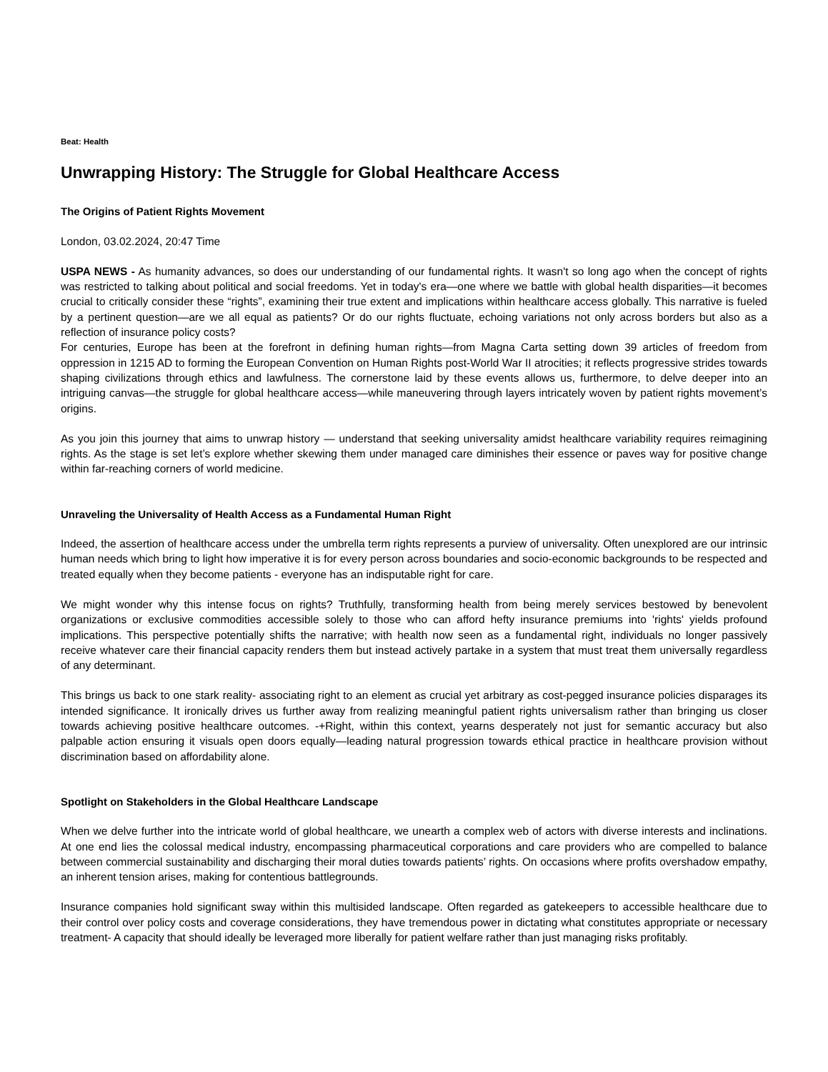Beat: Health
Unwrapping History: The Struggle for Global Healthcare Access
The Origins of Patient Rights Movement
London, 03.02.2024, 20:47 Time
USPA NEWS - As humanity advances, so does our understanding of our fundamental rights. It wasn't so long ago when the concept of rights was restricted to talking about political and social freedoms. Yet in today's era—one where we battle with global health disparities—it becomes crucial to critically consider these “rights”, examining their true extent and implications within healthcare access globally. This narrative is fueled by a pertinent question—are we all equal as patients? Or do our rights fluctuate, echoing variations not only across borders but also as a reflection of insurance policy costs?
For centuries, Europe has been at the forefront in defining human rights—from Magna Carta setting down 39 articles of freedom from oppression in 1215 AD to forming the European Convention on Human Rights post-World War II atrocities; it reflects progressive strides towards shaping civilizations through ethics and lawfulness. The cornerstone laid by these events allows us, furthermore, to delve deeper into an intriguing canvas—the struggle for global healthcare access—while maneuvering through layers intricately woven by patient rights movement’s origins.
As you join this journey that aims to unwrap history — understand that seeking universality amidst healthcare variability requires reimagining rights. As the stage is set let’s explore whether skewing them under managed care diminishes their essence or paves way for positive change within far-reaching corners of world medicine.
Unraveling the Universality of Health Access as a Fundamental Human Right
Indeed, the assertion of healthcare access under the umbrella term rights represents a purview of universality. Often unexplored are our intrinsic human needs which bring to light how imperative it is for every person across boundaries and socio-economic backgrounds to be respected and treated equally when they become patients - everyone has an indisputable right for care.
We might wonder why this intense focus on rights? Truthfully, transforming health from being merely services bestowed by benevolent organizations or exclusive commodities accessible solely to those who can afford hefty insurance premiums into 'rights' yields profound implications. This perspective potentially shifts the narrative; with health now seen as a fundamental right, individuals no longer passively receive whatever care their financial capacity renders them but instead actively partake in a system that must treat them universally regardless of any determinant.
This brings us back to one stark reality- associating right to an element as crucial yet arbitrary as cost-pegged insurance policies disparages its intended significance. It ironically drives us further away from realizing meaningful patient rights universalism rather than bringing us closer towards achieving positive healthcare outcomes. -+Right, within this context, yearns desperately not just for semantic accuracy but also palpable action ensuring it visuals open doors equally—leading natural progression towards ethical practice in healthcare provision without discrimination based on affordability alone.
Spotlight on Stakeholders in the Global Healthcare Landscape
When we delve further into the intricate world of global healthcare, we unearth a complex web of actors with diverse interests and inclinations. At one end lies the colossal medical industry, encompassing pharmaceutical corporations and care providers who are compelled to balance between commercial sustainability and discharging their moral duties towards patients’ rights. On occasions where profits overshadow empathy, an inherent tension arises, making for contentious battlegrounds.
Insurance companies hold significant sway within this multisided landscape. Often regarded as gatekeepers to accessible healthcare due to their control over policy costs and coverage considerations, they have tremendous power in dictating what constitutes appropriate or necessary treatment- A capacity that should ideally be leveraged more liberally for patient welfare rather than just managing risks profitably.